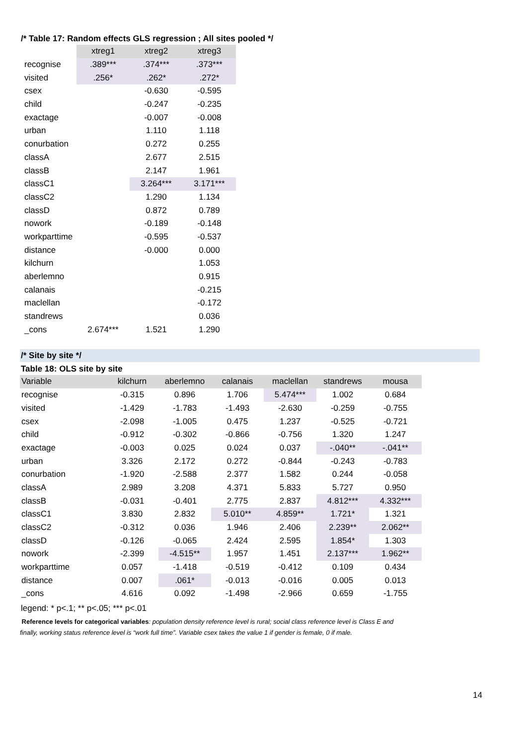/* Table 17: Random effects GLS regression ; All sites pooled */
| | xtreg1 | xtreg2 | xtreg3 |
| --- | --- | --- | --- |
| recognise | .389*** | .374*** | .373*** |
| visited | .256* | .262* | .272* |
| csex | | -0.630 | -0.595 |
| child | | -0.247 | -0.235 |
| exactage | | -0.007 | -0.008 |
| urban | | 1.110 | 1.118 |
| conurbation | | 0.272 | 0.255 |
| classA | | 2.677 | 2.515 |
| classB | | 2.147 | 1.961 |
| classC1 | | 3.264*** | 3.171*** |
| classC2 | | 1.290 | 1.134 |
| classD | | 0.872 | 0.789 |
| nowork | | -0.189 | -0.148 |
| workparttime | | -0.595 | -0.537 |
| distance | | -0.000 | 0.000 |
| kilchurn | | | 1.053 |
| aberlemno | | | 0.915 |
| calanais | | | -0.215 |
| maclellan | | | -0.172 |
| standrews | | | 0.036 |
| _cons | 2.674*** | 1.521 | 1.290 |
/* Site by site */
Table 18: OLS site by site
| Variable | kilchurn | aberlemno | calanais | maclellan | standrews | mousa |
| --- | --- | --- | --- | --- | --- | --- |
| recognise | -0.315 | 0.896 | 1.706 | 5.474*** | 1.002 | 0.684 |
| visited | -1.429 | -1.783 | -1.493 | -2.630 | -0.259 | -0.755 |
| csex | -2.098 | -1.005 | 0.475 | 1.237 | -0.525 | -0.721 |
| child | -0.912 | -0.302 | -0.866 | -0.756 | 1.320 | 1.247 |
| exactage | -0.003 | 0.025 | 0.024 | 0.037 | -.040** | -.041** |
| urban | 3.326 | 2.172 | 0.272 | -0.844 | -0.243 | -0.783 |
| conurbation | -1.920 | -2.588 | 2.377 | 1.582 | 0.244 | -0.058 |
| classA | 2.989 | 3.208 | 4.371 | 5.833 | 5.727 | 0.950 |
| classB | -0.031 | -0.401 | 2.775 | 2.837 | 4.812*** | 4.332*** |
| classC1 | 3.830 | 2.832 | 5.010** | 4.859** | 1.721* | 1.321 |
| classC2 | -0.312 | 0.036 | 1.946 | 2.406 | 2.239** | 2.062** |
| classD | -0.126 | -0.065 | 2.424 | 2.595 | 1.854* | 1.303 |
| nowork | -2.399 | -4.515** | 1.957 | 1.451 | 2.137*** | 1.962** |
| workparttime | 0.057 | -1.418 | -0.519 | -0.412 | 0.109 | 0.434 |
| distance | 0.007 | .061* | -0.013 | -0.016 | 0.005 | 0.013 |
| _cons | 4.616 | 0.092 | -1.498 | -2.966 | 0.659 | -1.755 |
legend: * p<.1; ** p<.05; *** p<.01
Reference levels for categorical variables: population density reference level is rural; social class reference level is Class E and finally, working status reference level is “work full time”. Variable csex takes the value 1 if gender is female, 0 if male.
14